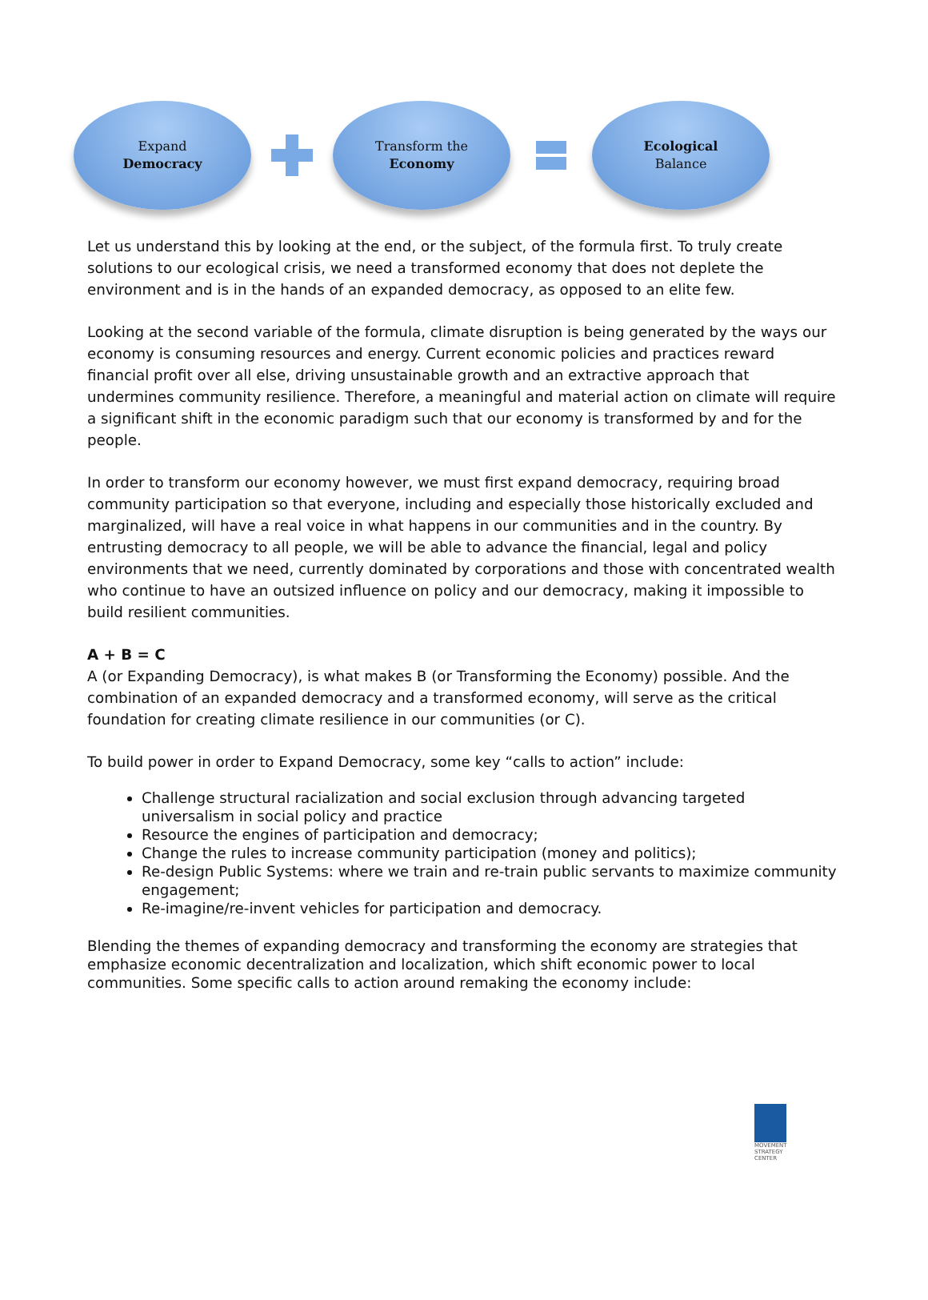Expand
Democracy
Transform the
Economy
Ecological
Balance
Let us understand this by looking at the end, or the subject, of the formula first. To truly create solutions to our ecological crisis, we need a transformed economy that does not deplete the environment and is in the hands of an expanded democracy, as opposed to an elite few.
Looking at the second variable of the formula, climate disruption is being generated by the ways our economy is consuming resources and energy. Current economic policies and practices reward financial profit over all else, driving unsustainable growth and an extractive approach that undermines community resilience. Therefore, a meaningful and material action on climate will require a significant shift in the economic paradigm such that our economy is transformed by and for the people.
In order to transform our economy however, we must first expand democracy, requiring broad community participation so that everyone, including and especially those historically excluded and marginalized, will have a real voice in what happens in our communities and in the country. By entrusting democracy to all people, we will be able to advance the financial, legal and policy environments that we need, currently dominated by corporations and those with concentrated wealth who continue to have an outsized influence on policy and our democracy, making it impossible to build resilient communities.
A + B = C
A (or Expanding Democracy), is what makes B (or Transforming the Economy) possible. And the combination of an expanded democracy and a transformed economy, will serve as the critical foundation for creating climate resilience in our communities (or C).
To build power in order to Expand Democracy, some key “calls to action” include:
Challenge structural racialization and social exclusion through advancing targeted universalism in social policy and practice
Resource the engines of participation and democracy;
Change the rules to increase community participation (money and politics);
Re-design Public Systems: where we train and re-train public servants to maximize community engagement;
Re-imagine/re-invent vehicles for participation and democracy.
Blending the themes of expanding democracy and transforming the economy are strategies that emphasize economic decentralization and localization, which shift economic power to local communities. Some specific calls to action around remaking the economy include:
MOVEMENT
STRATEGY
CENTER